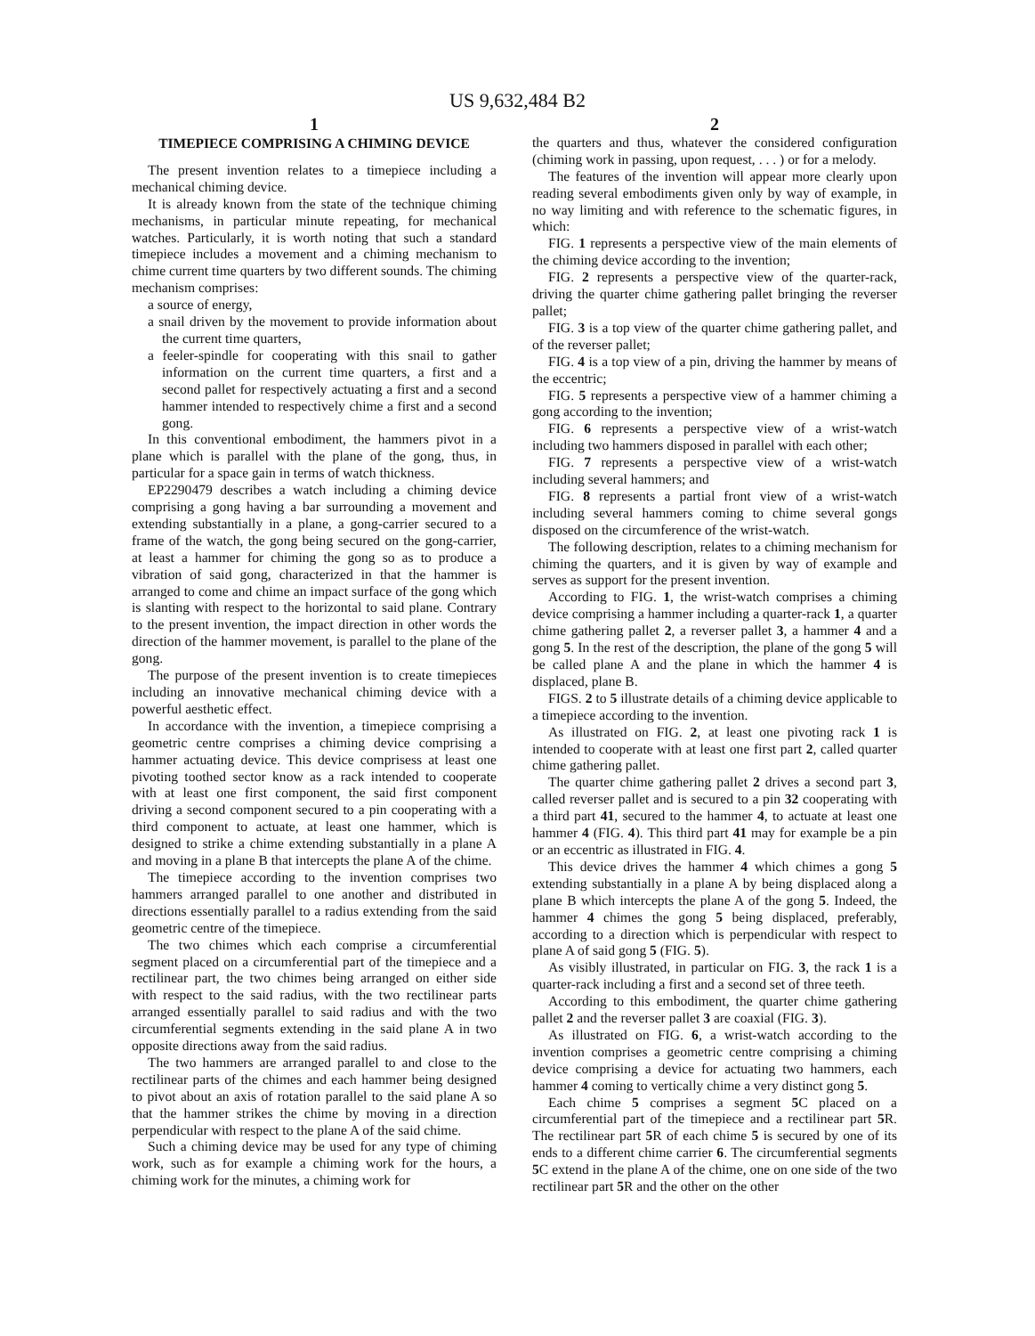US 9,632,484 B2
1
TIMEPIECE COMPRISING A CHIMING DEVICE
The present invention relates to a timepiece including a mechanical chiming device.
It is already known from the state of the technique chiming mechanisms, in particular minute repeating, for mechanical watches. Particularly, it is worth noting that such a standard timepiece includes a movement and a chiming mechanism to chime current time quarters by two different sounds. The chiming mechanism comprises:
a source of energy,
a snail driven by the movement to provide information about the current time quarters,
a feeler-spindle for cooperating with this snail to gather information on the current time quarters, a first and a second pallet for respectively actuating a first and a second hammer intended to respectively chime a first and a second gong.
In this conventional embodiment, the hammers pivot in a plane which is parallel with the plane of the gong, thus, in particular for a space gain in terms of watch thickness.
EP2290479 describes a watch including a chiming device comprising a gong having a bar surrounding a movement and extending substantially in a plane, a gong-carrier secured to a frame of the watch, the gong being secured on the gong-carrier, at least a hammer for chiming the gong so as to produce a vibration of said gong, characterized in that the hammer is arranged to come and chime an impact surface of the gong which is slanting with respect to the horizontal to said plane. Contrary to the present invention, the impact direction in other words the direction of the hammer movement, is parallel to the plane of the gong.
The purpose of the present invention is to create timepieces including an innovative mechanical chiming device with a powerful aesthetic effect.
In accordance with the invention, a timepiece comprising a geometric centre comprises a chiming device comprising a hammer actuating device. This device comprisess at least one pivoting toothed sector know as a rack intended to cooperate with at least one first component, the said first component driving a second component secured to a pin cooperating with a third component to actuate, at least one hammer, which is designed to strike a chime extending substantially in a plane A and moving in a plane B that intercepts the plane A of the chime.
The timepiece according to the invention comprises two hammers arranged parallel to one another and distributed in directions essentially parallel to a radius extending from the said geometric centre of the timepiece.
The two chimes which each comprise a circumferential segment placed on a circumferential part of the timepiece and a rectilinear part, the two chimes being arranged on either side with respect to the said radius, with the two rectilinear parts arranged essentially parallel to said radius and with the two circumferential segments extending in the said plane A in two opposite directions away from the said radius.
The two hammers are arranged parallel to and close to the rectilinear parts of the chimes and each hammer being designed to pivot about an axis of rotation parallel to the said plane A so that the hammer strikes the chime by moving in a direction perpendicular with respect to the plane A of the said chime.
Such a chiming device may be used for any type of chiming work, such as for example a chiming work for the hours, a chiming work for the minutes, a chiming work for
2
the quarters and thus, whatever the considered configuration (chiming work in passing, upon request, . . . ) or for a melody.
The features of the invention will appear more clearly upon reading several embodiments given only by way of example, in no way limiting and with reference to the schematic figures, in which:
FIG. 1 represents a perspective view of the main elements of the chiming device according to the invention;
FIG. 2 represents a perspective view of the quarter-rack, driving the quarter chime gathering pallet bringing the reverser pallet;
FIG. 3 is a top view of the quarter chime gathering pallet, and of the reverser pallet;
FIG. 4 is a top view of a pin, driving the hammer by means of the eccentric;
FIG. 5 represents a perspective view of a hammer chiming a gong according to the invention;
FIG. 6 represents a perspective view of a wrist-watch including two hammers disposed in parallel with each other;
FIG. 7 represents a perspective view of a wrist-watch including several hammers; and
FIG. 8 represents a partial front view of a wrist-watch including several hammers coming to chime several gongs disposed on the circumference of the wrist-watch.
The following description, relates to a chiming mechanism for chiming the quarters, and it is given by way of example and serves as support for the present invention.
According to FIG. 1, the wrist-watch comprises a chiming device comprising a hammer including a quarter-rack 1, a quarter chime gathering pallet 2, a reverser pallet 3, a hammer 4 and a gong 5. In the rest of the description, the plane of the gong 5 will be called plane A and the plane in which the hammer 4 is displaced, plane B.
FIGS. 2 to 5 illustrate details of a chiming device applicable to a timepiece according to the invention.
As illustrated on FIG. 2, at least one pivoting rack 1 is intended to cooperate with at least one first part 2, called quarter chime gathering pallet.
The quarter chime gathering pallet 2 drives a second part 3, called reverser pallet and is secured to a pin 32 cooperating with a third part 41, secured to the hammer 4, to actuate at least one hammer 4 (FIG. 4). This third part 41 may for example be a pin or an eccentric as illustrated in FIG. 4.
This device drives the hammer 4 which chimes a gong 5 extending substantially in a plane A by being displaced along a plane B which intercepts the plane A of the gong 5. Indeed, the hammer 4 chimes the gong 5 being displaced, preferably, according to a direction which is perpendicular with respect to plane A of said gong 5 (FIG. 5).
As visibly illustrated, in particular on FIG. 3, the rack 1 is a quarter-rack including a first and a second set of three teeth.
According to this embodiment, the quarter chime gathering pallet 2 and the reverser pallet 3 are coaxial (FIG. 3).
As illustrated on FIG. 6, a wrist-watch according to the invention comprises a geometric centre comprising a chiming device comprising a device for actuating two hammers, each hammer 4 coming to vertically chime a very distinct gong 5.
Each chime 5 comprises a segment 5 C placed on a circumferential part of the timepiece and a rectilinear part 5 R. The rectilinear part 5 R of each chime 5 is secured by one of its ends to a different chime carrier 6. The circumferential segments 5 C extend in the plane A of the chime, one on one side of the two rectilinear part 5 R and the other on the other